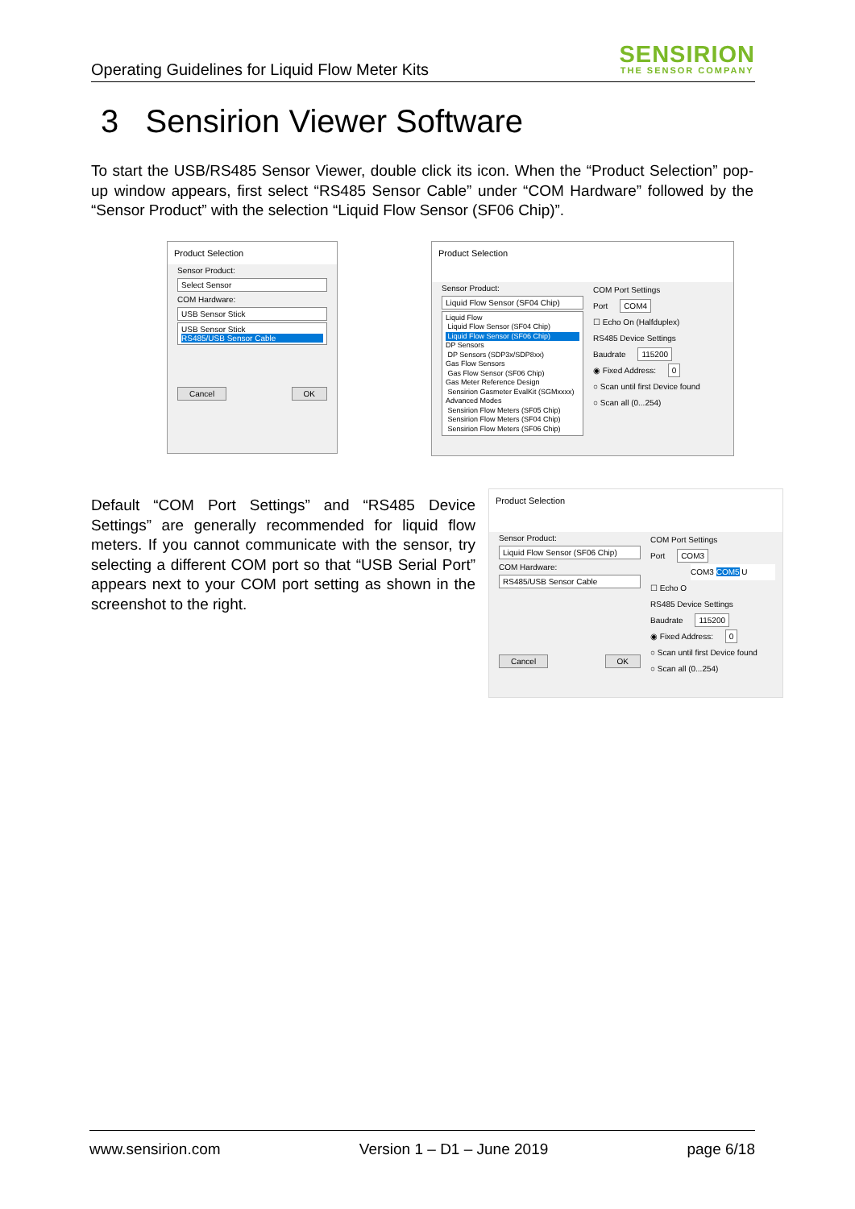Operating Guidelines for Liquid Flow Meter Kits
SENSIRION
THE SENSOR COMPANY
3 Sensirion Viewer Software
To start the USB/RS485 Sensor Viewer, double click its icon. When the “Product Selection” pop-up window appears, first select “RS485 Sensor Cable” under “COM Hardware” followed by the “Sensor Product” with the selection “Liquid Flow Sensor (SF06 Chip)”.
Product Selection
Sensor Product:
Select Sensor
COM Hardware:
USB Sensor Stick
USB Sensor Stick
RS485/USB Sensor Cable
Cancel OK
Product Selection
Sensor Product:
Liquid Flow Sensor (SF04 Chip)
Liquid Flow
Liquid Flow Sensor (SF04 Chip)
Liquid Flow Sensor (SF06 Chip)
DP Sensors
DP Sensors (SDP3x/SDP8xx)
Gas Flow Sensors
Gas Flow Sensor (SF06 Chip)
Gas Meter Reference Design
Sensirion Gasmeter EvalKit (SGMxxxx)
Advanced Modes
Sensirion Flow Meters (SF05 Chip)
Sensirion Flow Meters (SF04 Chip)
Sensirion Flow Meters (SF06 Chip)
COM Port Settings
Port COM4
☐ Echo On (Halfduplex)
RS485 Device Settings
Baudrate 115200
◉ Fixed Address: 0
○ Scan until first Device found
○ Scan all (0...254)
Default “COM Port Settings” and “RS485 Device Settings” are generally recommended for liquid flow meters. If you cannot communicate with the sensor, try selecting a different COM port so that “USB Serial Port” appears next to your COM port setting as shown in the screenshot to the right.
Product Selection
Sensor Product:
Liquid Flow Sensor (SF06 Chip)
COM Hardware:
RS485/USB Sensor Cable
Cancel OK
COM Port Settings
Port COM3
COM3 COM5 U
☐ Echo O
RS485 Device Settings
Baudrate 115200
◉ Fixed Address: 0
○ Scan until first Device found
○ Scan all (0...254)
www.sensirion.com Version 1 – D1 – June 2019 page 6/18